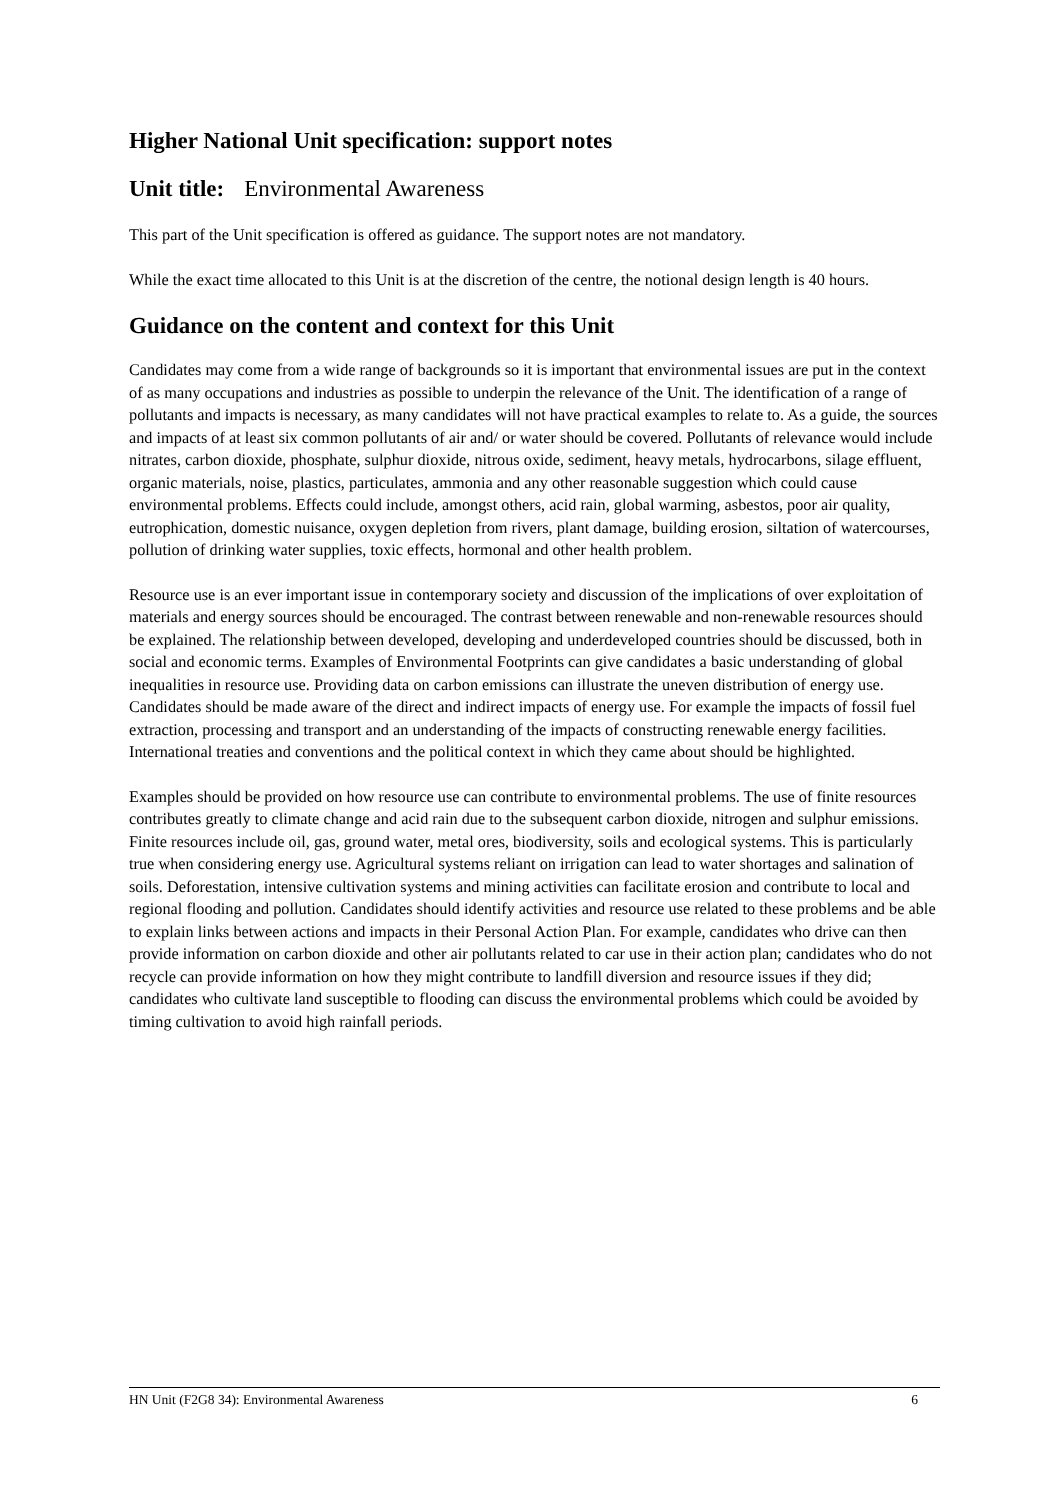Higher National Unit specification: support notes
Unit title: Environmental Awareness
This part of the Unit specification is offered as guidance. The support notes are not mandatory.
While the exact time allocated to this Unit is at the discretion of the centre, the notional design length is 40 hours.
Guidance on the content and context for this Unit
Candidates may come from a wide range of backgrounds so it is important that environmental issues are put in the context of as many occupations and industries as possible to underpin the relevance of the Unit. The identification of a range of pollutants and impacts is necessary, as many candidates will not have practical examples to relate to. As a guide, the sources and impacts of at least six common pollutants of air and/ or water should be covered. Pollutants of relevance would include nitrates, carbon dioxide, phosphate, sulphur dioxide, nitrous oxide, sediment, heavy metals, hydrocarbons, silage effluent, organic materials, noise, plastics, particulates, ammonia and any other reasonable suggestion which could cause environmental problems. Effects could include, amongst others, acid rain, global warming, asbestos, poor air quality, eutrophication, domestic nuisance, oxygen depletion from rivers, plant damage, building erosion, siltation of watercourses, pollution of drinking water supplies, toxic effects, hormonal and other health problem.
Resource use is an ever important issue in contemporary society and discussion of the implications of over exploitation of materials and energy sources should be encouraged. The contrast between renewable and non-renewable resources should be explained. The relationship between developed, developing and underdeveloped countries should be discussed, both in social and economic terms. Examples of Environmental Footprints can give candidates a basic understanding of global inequalities in resource use. Providing data on carbon emissions can illustrate the uneven distribution of energy use. Candidates should be made aware of the direct and indirect impacts of energy use. For example the impacts of fossil fuel extraction, processing and transport and an understanding of the impacts of constructing renewable energy facilities. International treaties and conventions and the political context in which they came about should be highlighted.
Examples should be provided on how resource use can contribute to environmental problems. The use of finite resources contributes greatly to climate change and acid rain due to the subsequent carbon dioxide, nitrogen and sulphur emissions. Finite resources include oil, gas, ground water, metal ores, biodiversity, soils and ecological systems. This is particularly true when considering energy use. Agricultural systems reliant on irrigation can lead to water shortages and salination of soils. Deforestation, intensive cultivation systems and mining activities can facilitate erosion and contribute to local and regional flooding and pollution. Candidates should identify activities and resource use related to these problems and be able to explain links between actions and impacts in their Personal Action Plan. For example, candidates who drive can then provide information on carbon dioxide and other air pollutants related to car use in their action plan; candidates who do not recycle can provide information on how they might contribute to landfill diversion and resource issues if they did; candidates who cultivate land susceptible to flooding can discuss the environmental problems which could be avoided by timing cultivation to avoid high rainfall periods.
HN Unit (F2G8 34): Environmental Awareness 6